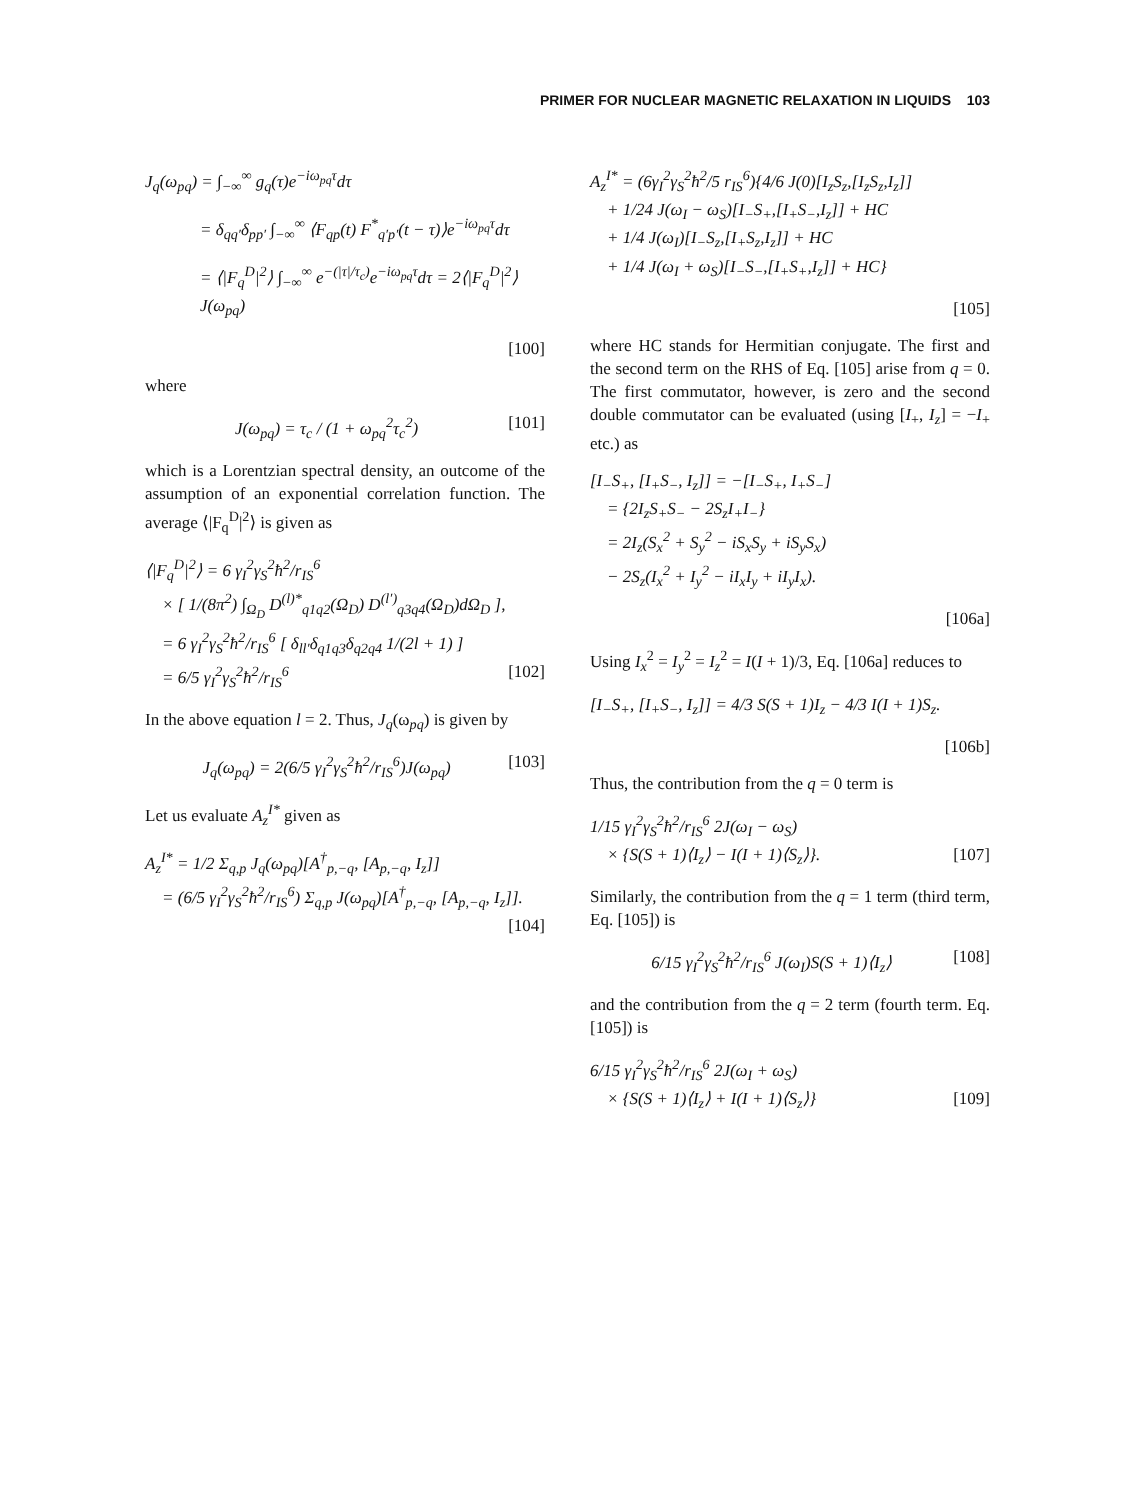PRIMER FOR NUCLEAR MAGNETIC RELAXATION IN LIQUIDS 103
J<sub>q</sub>(ω<sub>pq</sub>) = ∫<sub>−∞</sub><sup>∞</sup> g<sub>q</sub>(τ)e<sup>−iω<sub>pq</sub>τ</sup>dτ
= δ<sub>qq′</sub>δ<sub>pp′</sub> ∫<sub>−∞</sub><sup>∞</sup> ⟨F<sub>qp</sub>(t) F<sup>*</sup><sub>q′p′</sub>(t − τ)⟩e<sup>−iω<sub>pq</sub>τ</sup>dτ
= ⟨|F<sub>q</sub><sup>D</sup>|<sup>2</sup>⟩ ∫<sub>−∞</sub><sup>∞</sup> e<sup>−(|τ|/τ<sub>c</sub>)</sup>e<sup>−iω<sub>pq</sub>τ</sup>dτ = 2⟨|F<sub>q</sub><sup>D</sup>|<sup>2</sup>⟩J(ω<sub>pq</sub>)
[100]
where
J(ω<sub>pq</sub>) = τ<sub>c</sub> / (1 + ω<sub>pq</sub><sup>2</sup>τ<sub>c</sub><sup>2</sup>) [101]
which is a Lorentzian spectral density, an outcome of the assumption of an exponential correlation function. The average ⟨|F<sub>q</sub><sup>D</sup>|<sup>2</sup>⟩ is given as
⟨|F<sub>q</sub><sup>D</sup>|<sup>2</sup>⟩ = 6 γ<sub>I</sub><sup>2</sup>γ<sub>S</sub><sup>2</sup>ħ<sup>2</sup>/r<sub>IS</sub><sup>6</sup>
× [ 1/(8π<sup>2</sup>) ∫<sub>Ω<sub>D</sub></sub> D<sup>(l)*</sup><sub>q1q2</sub>(Ω<sub>D</sub>) D<sup>(l′)</sup><sub>q3q4</sub>(Ω<sub>D</sub>)dΩ<sub>D</sub> ],
= 6 γ<sub>I</sub><sup>2</sup>γ<sub>S</sub><sup>2</sup>ħ<sup>2</sup>/r<sub>IS</sub><sup>6</sup> [ δ<sub>ll′</sub>δ<sub>q1q3</sub>δ<sub>q2q4</sub> 1/(2l + 1) ]
= 6/5 γ<sub>I</sub><sup>2</sup>γ<sub>S</sub><sup>2</sup>ħ<sup>2</sup>/r<sub>IS</sub><sup>6</sup> [102]
In the above equation l = 2. Thus, J<sub>q</sub>(ω<sub>pq</sub>) is given by
J<sub>q</sub>(ω<sub>pq</sub>) = 2(6/5 γ<sub>I</sub><sup>2</sup>γ<sub>S</sub><sup>2</sup>ħ<sup>2</sup>/r<sub>IS</sub><sup>6</sup>)J(ω<sub>pq</sub>) [103]
Let us evaluate A<sub>z</sub><sup>I*</sup> given as
A<sub>z</sub><sup>I*</sup> = 1/2 Σ<sub>q,p</sub> J<sub>q</sub>(ω<sub>pq</sub>)[A<sup>†</sup><sub>p,−q</sub>, [A<sub>p,−q</sub>, I<sub>z</sub>]]
= (6/5 γ<sub>I</sub><sup>2</sup>γ<sub>S</sub><sup>2</sup>ħ<sup>2</sup>/r<sub>IS</sub><sup>6</sup>) Σ<sub>q,p</sub> J(ω<sub>pq</sub>)[A<sup>†</sup><sub>p,−q</sub>, [A<sub>p,−q</sub>, I<sub>z</sub>]]. [104]
A<sub>z</sub><sup>I*</sup> = (6γ<sub>I</sub><sup>2</sup>γ<sub>S</sub><sup>2</sup>ħ<sup>2</sup>/5 r<sub>IS</sub><sup>6</sup>){4/6 J(0)[I<sub>z</sub>S<sub>z</sub>,[I<sub>z</sub>S<sub>z</sub>,I<sub>z</sub>]]
+ 1/24 J(ω<sub>I</sub> − ω<sub>S</sub>)[I<sub>−</sub>S<sub>+</sub>,[I<sub>+</sub>S<sub>−</sub>,I<sub>z</sub>]] + HC
+ 1/4 J(ω<sub>I</sub>)[I<sub>−</sub>S<sub>z</sub>,[I<sub>+</sub>S<sub>z</sub>,I<sub>z</sub>]] + HC
+ 1/4 J(ω<sub>I</sub> + ω<sub>S</sub>)[I<sub>−</sub>S<sub>−</sub>,[I<sub>+</sub>S<sub>+</sub>,I<sub>z</sub>]] + HC}
[105]
where HC stands for Hermitian conjugate. The first and the second term on the RHS of Eq. [105] arise from q = 0. The first commutator, however, is zero and the second double commutator can be evaluated (using [I<sub>+</sub>, I<sub>z</sub>] = −I<sub>+</sub> etc.) as
[I<sub>−</sub>S<sub>+</sub>, [I<sub>+</sub>S<sub>−</sub>, I<sub>z</sub>]] = −[I<sub>−</sub>S<sub>+</sub>, I<sub>+</sub>S<sub>−</sub>]
= {2I<sub>z</sub>S<sub>+</sub>S<sub>−</sub> − 2S<sub>z</sub>I<sub>+</sub>I<sub>−</sub>}
= 2I<sub>z</sub>(S<sub>x</sub><sup>2</sup> + S<sub>y</sub><sup>2</sup> − iS<sub>x</sub>S<sub>y</sub> + iS<sub>y</sub>S<sub>x</sub>)
− 2S<sub>z</sub>(I<sub>x</sub><sup>2</sup> + I<sub>y</sub><sup>2</sup> − iI<sub>x</sub>I<sub>y</sub> + iI<sub>y</sub>I<sub>x</sub>).
[106a]
Using I<sub>x</sub><sup>2</sup> = I<sub>y</sub><sup>2</sup> = I<sub>z</sub><sup>2</sup> = I(I + 1)/3, Eq. [106a] reduces to
[I<sub>−</sub>S<sub>+</sub>, [I<sub>+</sub>S<sub>−</sub>, I<sub>z</sub>]] = 4/3 S(S + 1)I<sub>z</sub> − 4/3 I(I + 1)S<sub>z</sub>.
[106b]
Thus, the contribution from the q = 0 term is
1/15 γ<sub>I</sub><sup>2</sup>γ<sub>S</sub><sup>2</sup>ħ<sup>2</sup>/r<sub>IS</sub><sup>6</sup> 2J(ω<sub>I</sub> − ω<sub>S</sub>)
× {S(S + 1)⟨I<sub>z</sub>⟩ − I(I + 1)⟨S<sub>z</sub>⟩}. [107]
Similarly, the contribution from the q = 1 term (third term, Eq. [105]) is
6/15 γ<sub>I</sub><sup>2</sup>γ<sub>S</sub><sup>2</sup>ħ<sup>2</sup>/r<sub>IS</sub><sup>6</sup> J(ω<sub>I</sub>)S(S + 1)⟨I<sub>z</sub>⟩ [108]
and the contribution from the q = 2 term (fourth term. Eq. [105]) is
6/15 γ<sub>I</sub><sup>2</sup>γ<sub>S</sub><sup>2</sup>ħ<sup>2</sup>/r<sub>IS</sub><sup>6</sup> 2J(ω<sub>I</sub> + ω<sub>S</sub>)
× {S(S + 1)⟨I<sub>z</sub>⟩ + I(I + 1)⟨S<sub>z</sub>⟩} [109]